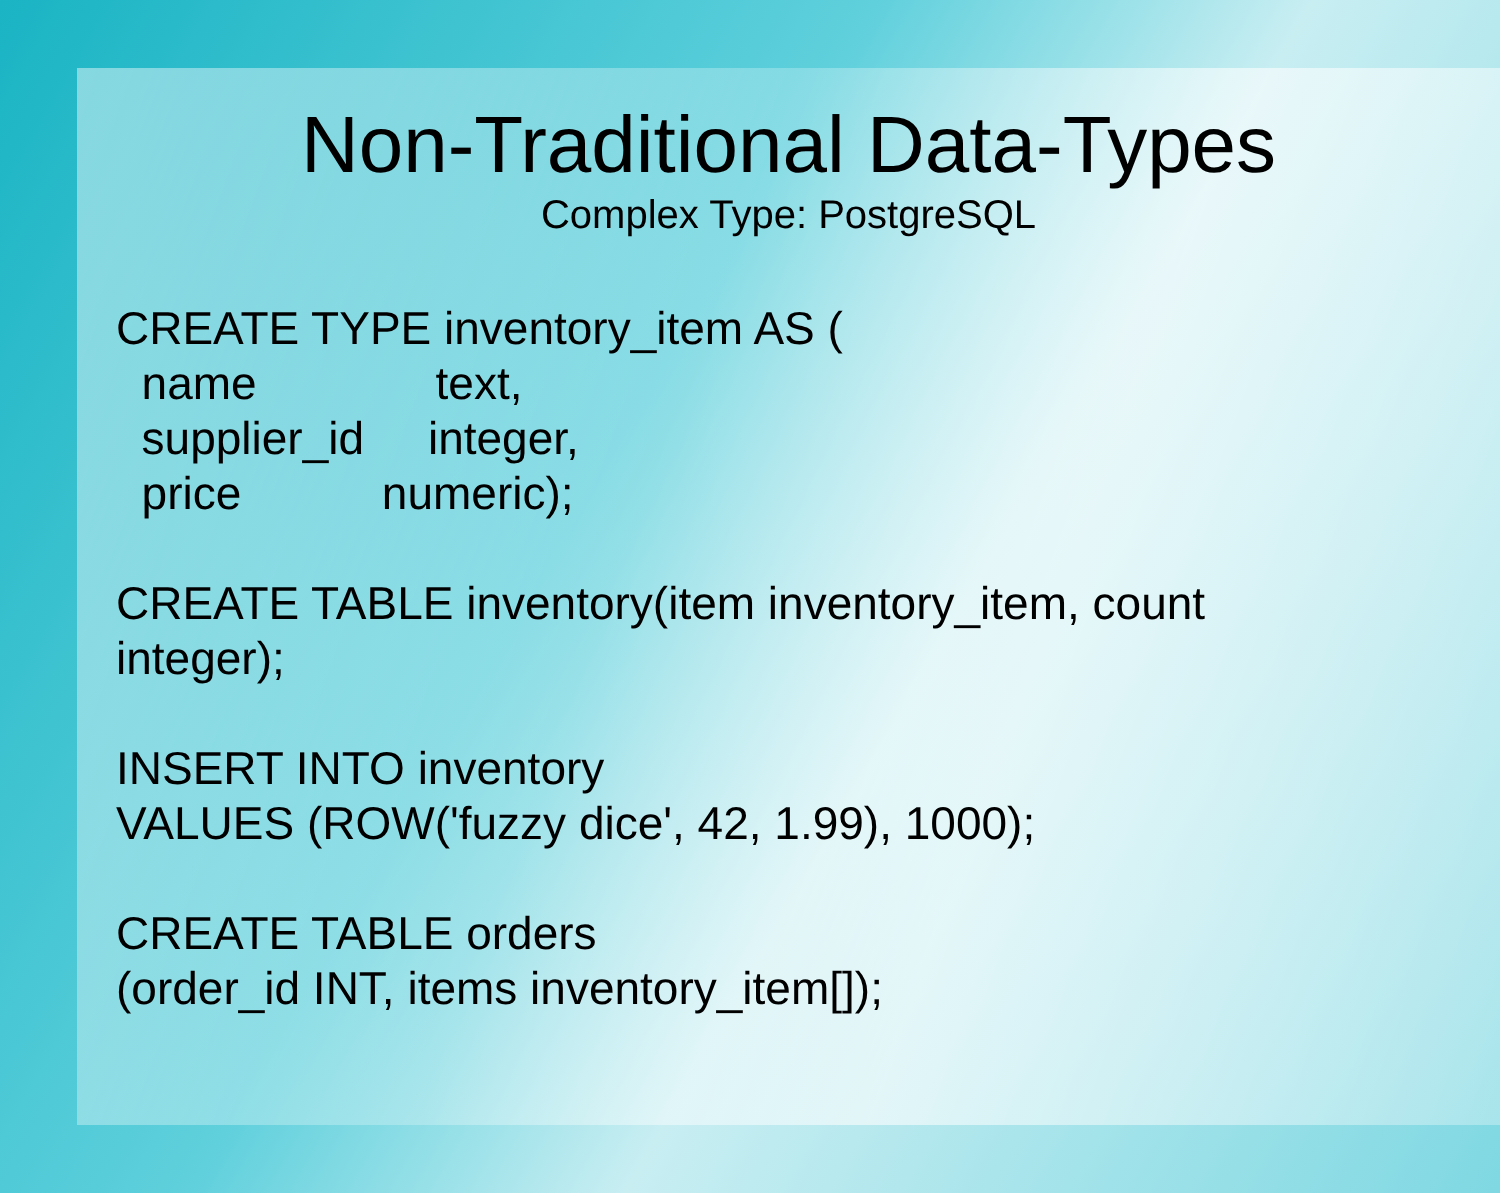Non-Traditional Data-Types
Complex Type: PostgreSQL
CREATE TYPE inventory_item AS (
name text,
supplier_id integer,
price numeric);
CREATE TABLE inventory(item inventory_item, count
integer);
INSERT INTO inventory
VALUES (ROW('fuzzy dice', 42, 1.99), 1000);
CREATE TABLE orders
(order_id INT, items inventory_item[]);